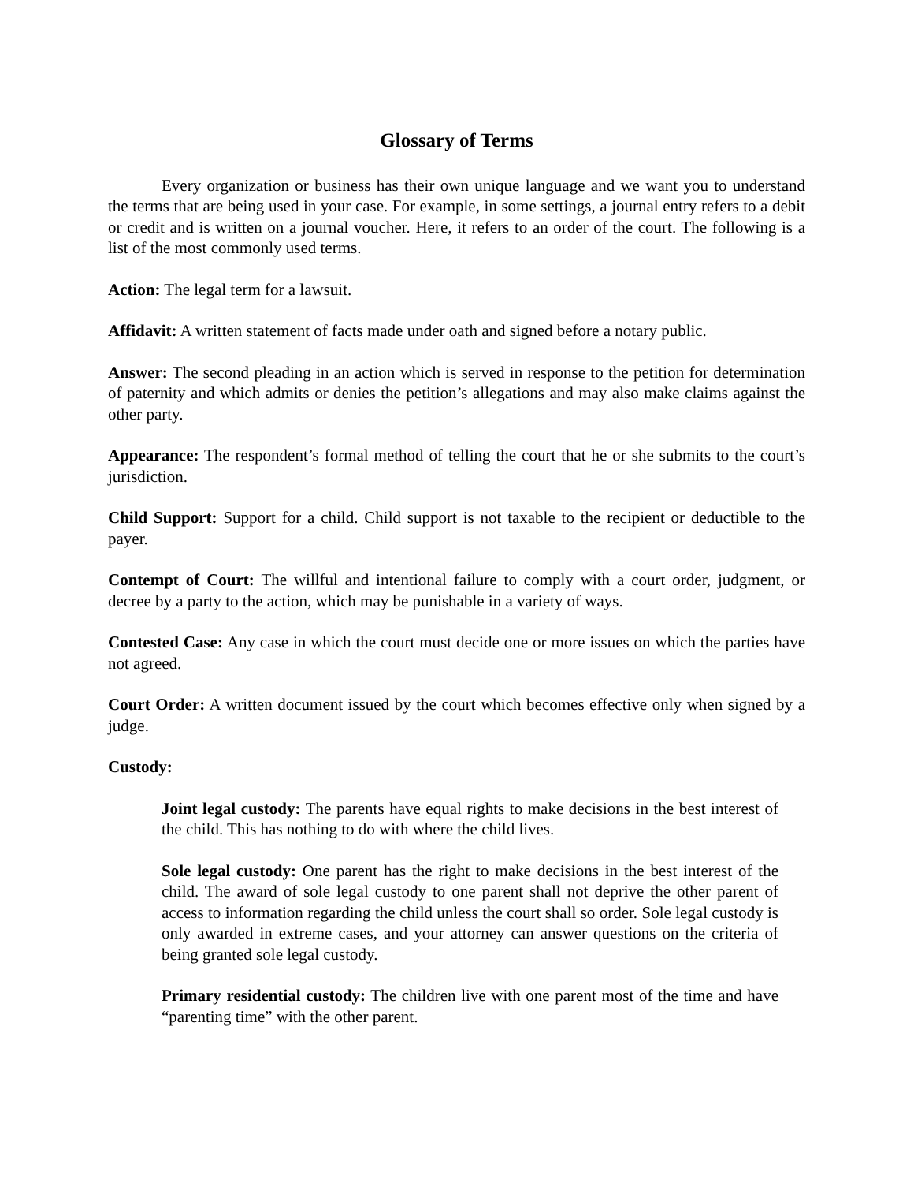Glossary of Terms
Every organization or business has their own unique language and we want you to understand the terms that are being used in your case. For example, in some settings, a journal entry refers to a debit or credit and is written on a journal voucher. Here, it refers to an order of the court. The following is a list of the most commonly used terms.
Action: The legal term for a lawsuit.
Affidavit: A written statement of facts made under oath and signed before a notary public.
Answer: The second pleading in an action which is served in response to the petition for determination of paternity and which admits or denies the petition’s allegations and may also make claims against the other party.
Appearance: The respondent’s formal method of telling the court that he or she submits to the court’s jurisdiction.
Child Support: Support for a child. Child support is not taxable to the recipient or deductible to the payer.
Contempt of Court: The willful and intentional failure to comply with a court order, judgment, or decree by a party to the action, which may be punishable in a variety of ways.
Contested Case: Any case in which the court must decide one or more issues on which the parties have not agreed.
Court Order: A written document issued by the court which becomes effective only when signed by a judge.
Custody:
Joint legal custody: The parents have equal rights to make decisions in the best interest of the child. This has nothing to do with where the child lives.
Sole legal custody: One parent has the right to make decisions in the best interest of the child. The award of sole legal custody to one parent shall not deprive the other parent of access to information regarding the child unless the court shall so order. Sole legal custody is only awarded in extreme cases, and your attorney can answer questions on the criteria of being granted sole legal custody.
Primary residential custody: The children live with one parent most of the time and have “parenting time” with the other parent.